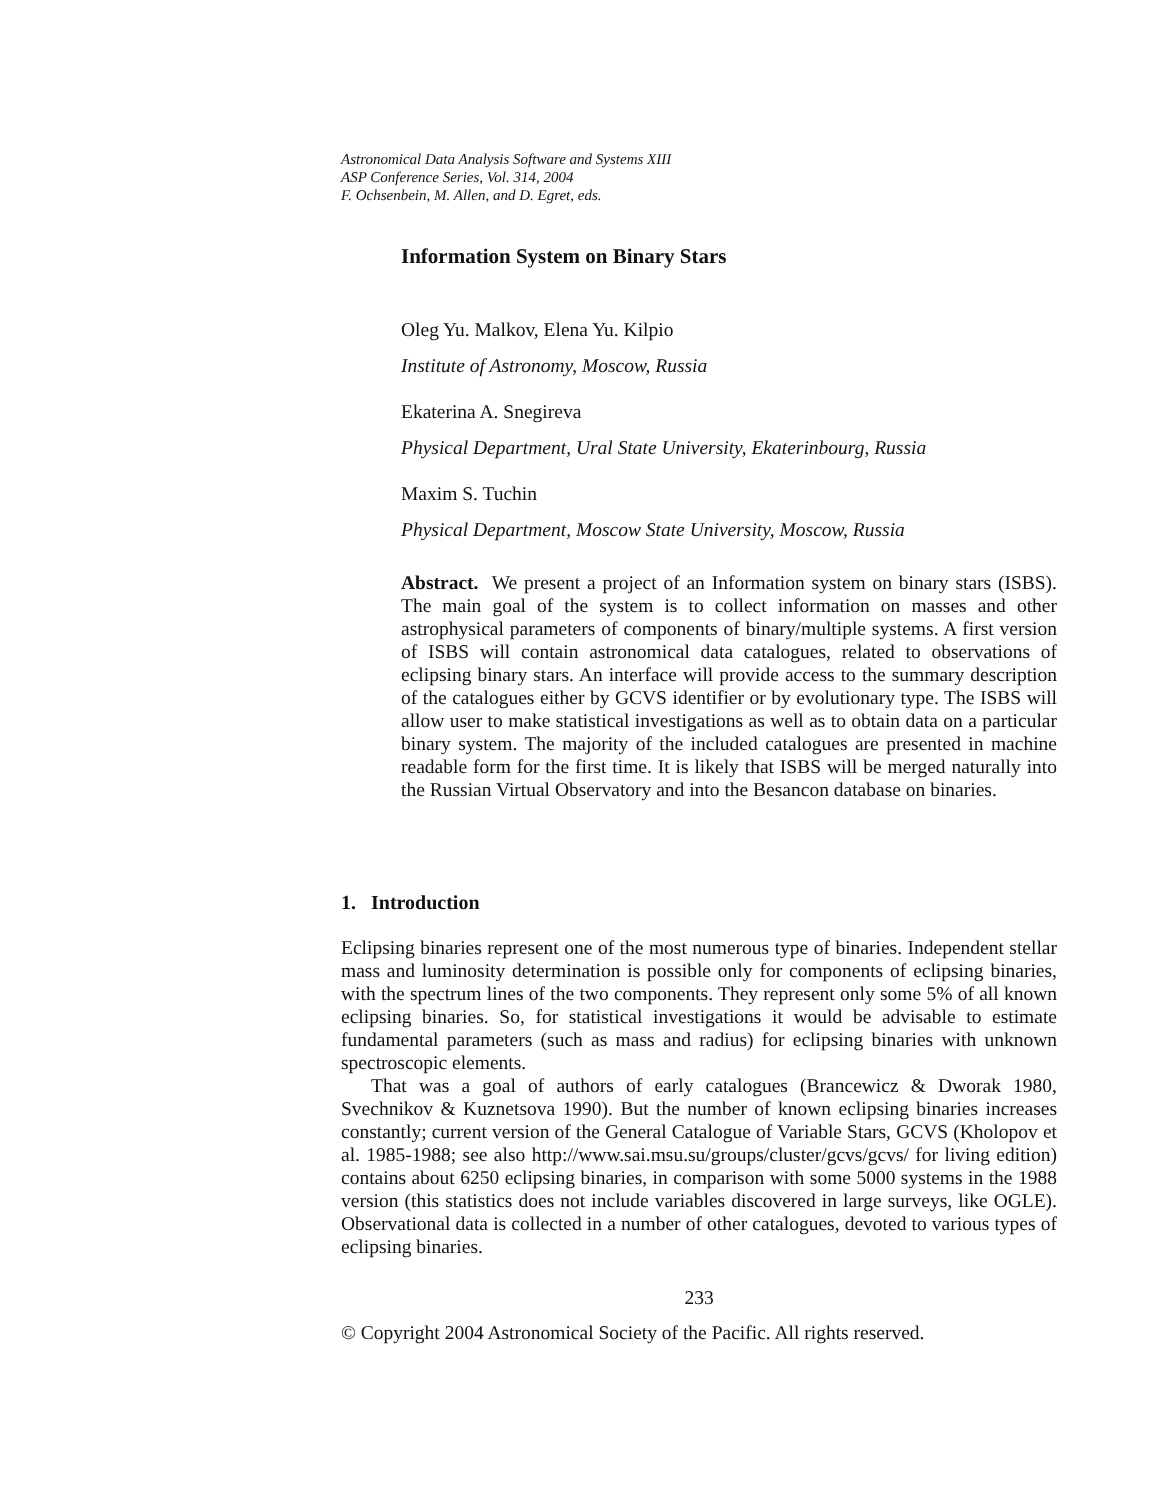Astronomical Data Analysis Software and Systems XIII
ASP Conference Series, Vol. 314, 2004
F. Ochsenbein, M. Allen, and D. Egret, eds.
Information System on Binary Stars
Oleg Yu. Malkov, Elena Yu. Kilpio
Institute of Astronomy, Moscow, Russia
Ekaterina A. Snegireva
Physical Department, Ural State University, Ekaterinbourg, Russia
Maxim S. Tuchin
Physical Department, Moscow State University, Moscow, Russia
Abstract. We present a project of an Information system on binary stars (ISBS). The main goal of the system is to collect information on masses and other astrophysical parameters of components of binary/multiple systems. A first version of ISBS will contain astronomical data catalogues, related to observations of eclipsing binary stars. An interface will provide access to the summary description of the catalogues either by GCVS identifier or by evolutionary type. The ISBS will allow user to make statistical investigations as well as to obtain data on a particular binary system. The majority of the included catalogues are presented in machine readable form for the first time. It is likely that ISBS will be merged naturally into the Russian Virtual Observatory and into the Besancon database on binaries.
1. Introduction
Eclipsing binaries represent one of the most numerous type of binaries. Independent stellar mass and luminosity determination is possible only for components of eclipsing binaries, with the spectrum lines of the two components. They represent only some 5% of all known eclipsing binaries. So, for statistical investigations it would be advisable to estimate fundamental parameters (such as mass and radius) for eclipsing binaries with unknown spectroscopic elements.
That was a goal of authors of early catalogues (Brancewicz & Dworak 1980, Svechnikov & Kuznetsova 1990). But the number of known eclipsing binaries increases constantly; current version of the General Catalogue of Variable Stars, GCVS (Kholopov et al. 1985-1988; see also http://www.sai.msu.su/groups/cluster/gcvs/gcvs/ for living edition) contains about 6250 eclipsing binaries, in comparison with some 5000 systems in the 1988 version (this statistics does not include variables discovered in large surveys, like OGLE). Observational data is collected in a number of other catalogues, devoted to various types of eclipsing binaries.
233
© Copyright 2004 Astronomical Society of the Pacific. All rights reserved.